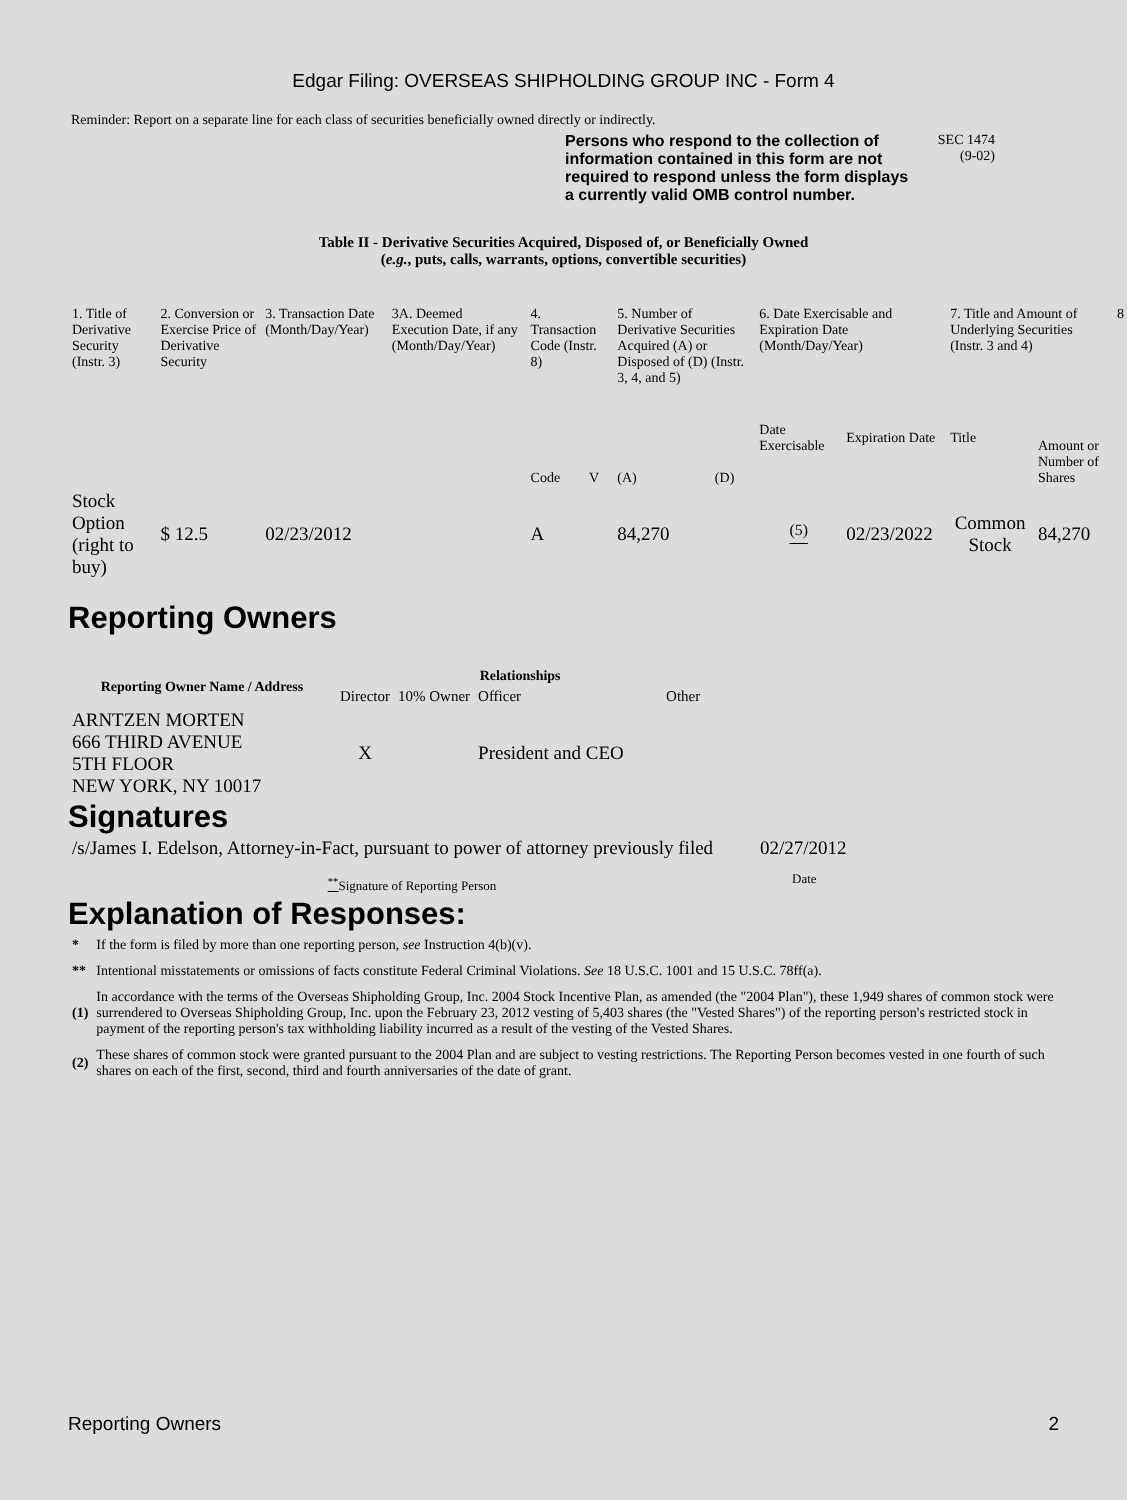Edgar Filing: OVERSEAS SHIPHOLDING GROUP INC - Form 4
Reminder: Report on a separate line for each class of securities beneficially owned directly or indirectly.
Persons who respond to the collection of information contained in this form are not required to respond unless the form displays a currently valid OMB control number.
SEC 1474
(9-02)
Table II - Derivative Securities Acquired, Disposed of, or Beneficially Owned
(e.g., puts, calls, warrants, options, convertible securities)
| 1. Title of Derivative Security (Instr. 3) | 2. Conversion or Exercise Price of Derivative Security | 3. Transaction Date (Month/Day/Year) | 3A. Deemed Execution Date, if any (Month/Day/Year) | 4. Transaction Code (Instr. 8) | | 5. Number of Derivative Securities Acquired (A) or Disposed of (D) (Instr. 3, 4, and 5) | | 6. Date Exercisable and Expiration Date (Month/Day/Year) | | 7. Title and Amount of Underlying Securities (Instr. 3 and 4) | | 8 |
| | | | | Code | V | (A) | (D) | Date Exercisable | Expiration Date | Title | Amount or Number of Shares | |
| Stock Option (right to buy) | $ 12.5 | 02/23/2012 | | A | | 84,270 | | <sup>(5)</sup> | 02/23/2022 | Common Stock | 84,270 | |
Reporting Owners
| Reporting Owner Name / Address | Relationships | | | |
| --- | --- | --- | --- | --- |
| | Director | 10% Owner | Officer | Other |
| ARNTZEN MORTEN 666 THIRD AVENUE 5TH FLOOR NEW YORK, NY 10017 | X | | President and CEO | |
Signatures
| /s/James I. Edelson, Attorney-in-Fact, pursuant to power of attorney previously filed | 02/27/2012 |
| <sup>**</sup> Signature of Reporting Person | Date |
Explanation of Responses:
| * | If the form is filed by more than one reporting person, see Instruction 4(b)(v). |
| ** | Intentional misstatements or omissions of facts constitute Federal Criminal Violations. See 18 U.S.C. 1001 and 15 U.S.C. 78ff(a). |
| (1) | In accordance with the terms of the Overseas Shipholding Group, Inc. 2004 Stock Incentive Plan, as amended (the "2004 Plan"), these 1,949 shares of common stock were surrendered to Overseas Shipholding Group, Inc. upon the February 23, 2012 vesting of 5,403 shares (the "Vested Shares") of the reporting person's restricted stock in payment of the reporting person's tax withholding liability incurred as a result of the vesting of the Vested Shares. |
| (2) | These shares of common stock were granted pursuant to the 2004 Plan and are subject to vesting restrictions. The Reporting Person becomes vested in one fourth of such shares on each of the first, second, third and fourth anniversaries of the date of grant. |
Reporting Owners 2